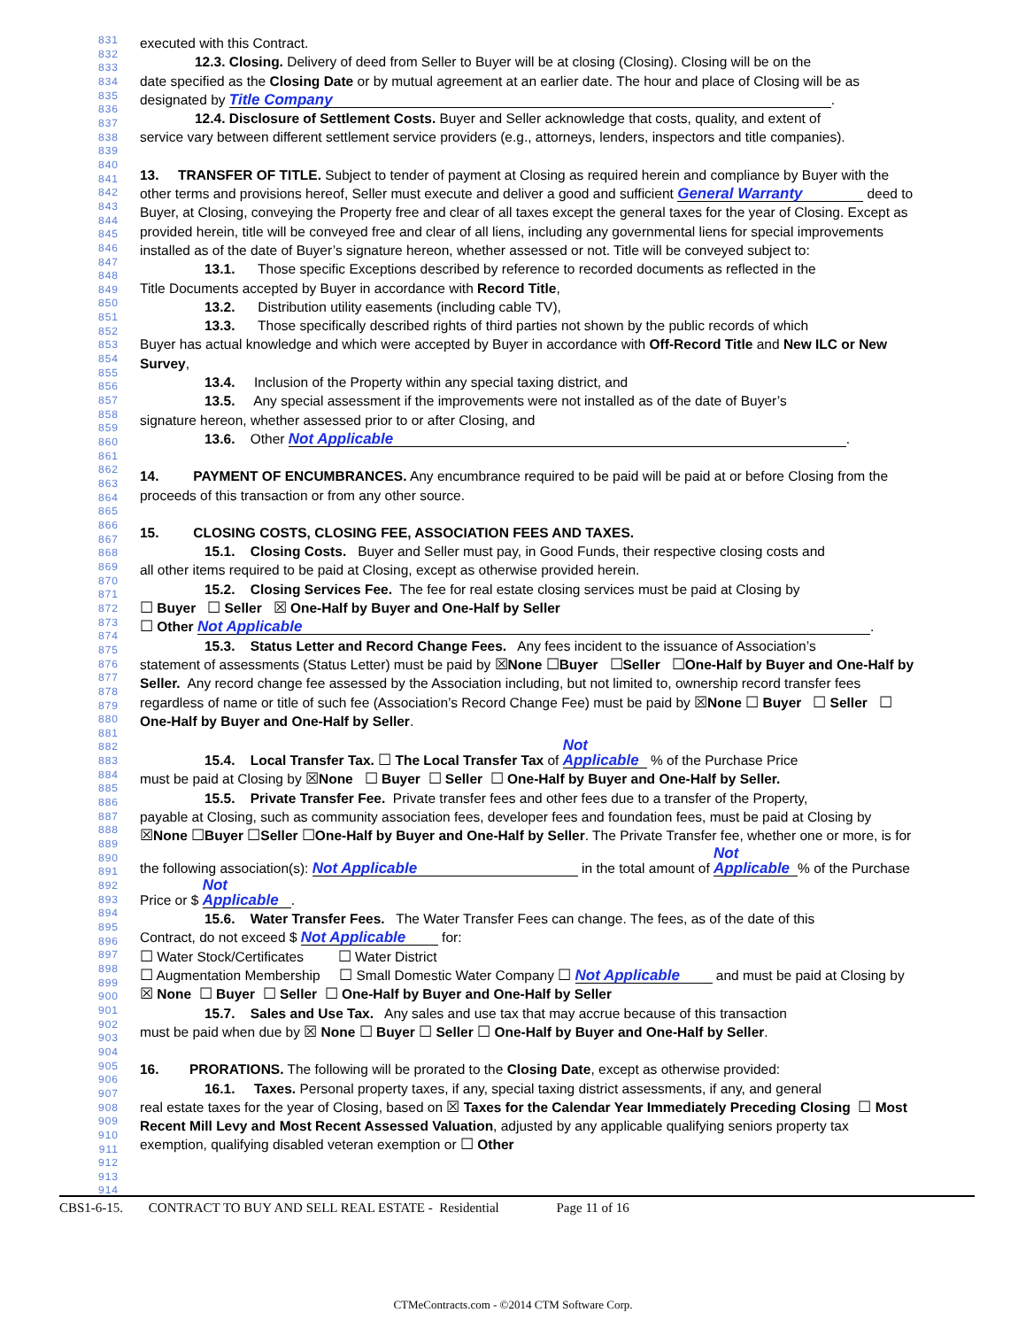831
832
833
834
835
836
837
838
839
840
841
842
843
844
845
846
847
848
849
850
851
852
853
854
855
856
857
858
859
860
861
862
863
864
865
866
867
868
869
870
871
872
873
874
875
876
877
878
879
880
881
882
883
884
885
886
887
888
889
890
891
892
893
894
895
896
897
898
899
900
901
902
903
904
905
906
907
908
909
910
911
912
913
914
executed with this Contract.
12.3. Closing. Delivery of deed from Seller to Buyer will be at closing (Closing). Closing will be on the
date specified as the Closing Date or by mutual agreement at an earlier date. The hour and place of Closing will be as designated by Title Company.
12.4. Disclosure of Settlement Costs. Buyer and Seller acknowledge that costs, quality, and extent of
service vary between different settlement service providers (e.g., attorneys, lenders, inspectors and title companies).
13. TRANSFER OF TITLE. Subject to tender of payment at Closing as required herein and compliance by Buyer with the other terms and provisions hereof, Seller must execute and deliver a good and sufficient General Warranty deed to Buyer, at Closing, conveying the Property free and clear of all taxes except the general taxes for the year of Closing. Except as provided herein, title will be conveyed free and clear of all liens, including any governmental liens for special improvements installed as of the date of Buyer’s signature hereon, whether assessed or not. Title will be conveyed subject to:
13.1. Those specific Exceptions described by reference to recorded documents as reflected in the
Title Documents accepted by Buyer in accordance with Record Title,
13.2. Distribution utility easements (including cable TV),
13.3. Those specifically described rights of third parties not shown by the public records of which
Buyer has actual knowledge and which were accepted by Buyer in accordance with Off-Record Title and New ILC or New Survey,
13.4. Inclusion of the Property within any special taxing district, and
13.5. Any special assessment if the improvements were not installed as of the date of Buyer’s
signature hereon, whether assessed prior to or after Closing, and
13.6. Other Not Applicable.
14. PAYMENT OF ENCUMBRANCES. Any encumbrance required to be paid will be paid at or before Closing from the proceeds of this transaction or from any other source.
15. CLOSING COSTS, CLOSING FEE, ASSOCIATION FEES AND TAXES.
15.1. Closing Costs. Buyer and Seller must pay, in Good Funds, their respective closing costs and
all other items required to be paid at Closing, except as otherwise provided herein.
15.2. Closing Services Fee. The fee for real estate closing services must be paid at Closing by
☐ Buyer ☐ Seller ☒ One-Half by Buyer and One-Half by Seller
☐ Other Not Applicable.
15.3. Status Letter and Record Change Fees. Any fees incident to the issuance of Association’s
statement of assessments (Status Letter) must be paid by ☒None ☐Buyer ☐Seller ☐One-Half by Buyer and One-Half by Seller. Any record change fee assessed by the Association including, but not limited to, ownership record transfer fees regardless of name or title of such fee (Association’s Record Change Fee) must be paid by ☒None ☐ Buyer ☐ Seller ☐ One-Half by Buyer and One-Half by Seller.
15.4. Local Transfer Tax. ☐ The Local Transfer Tax of Not Applicable % of the Purchase Price
must be paid at Closing by ☒None ☐ Buyer ☐ Seller ☐ One-Half by Buyer and One-Half by Seller.
15.5. Private Transfer Fee. Private transfer fees and other fees due to a transfer of the Property,
payable at Closing, such as community association fees, developer fees and foundation fees, must be paid at Closing by ☒None ☐Buyer ☐Seller ☐One-Half by Buyer and One-Half by Seller. The Private Transfer fee, whether one or more, is for the following association(s): Not Applicable in the total amount of Not Applicable% of the Purchase Price or $ Not Applicable.
15.6. Water Transfer Fees. The Water Transfer Fees can change. The fees, as of the date of this
Contract, do not exceed $ Not Applicable for:
☐ Water Stock/Certificates ☐ Water District
☐ Augmentation Membership ☐ Small Domestic Water Company ☐ Not Applicable and must be paid at Closing by ☒ None ☐ Buyer ☐ Seller ☐ One-Half by Buyer and One-Half by Seller
15.7. Sales and Use Tax. Any sales and use tax that may accrue because of this transaction
must be paid when due by ☒ None ☐ Buyer ☐ Seller ☐ One-Half by Buyer and One-Half by Seller.
16. PRORATIONS. The following will be prorated to the Closing Date, except as otherwise provided:
16.1. Taxes. Personal property taxes, if any, special taxing district assessments, if any, and general
real estate taxes for the year of Closing, based on ☒ Taxes for the Calendar Year Immediately Preceding Closing ☐ Most Recent Mill Levy and Most Recent Assessed Valuation, adjusted by any applicable qualifying seniors property tax exemption, qualifying disabled veteran exemption or ☐ Other
CBS1-6-15. CONTRACT TO BUY AND SELL REAL ESTATE - Residential Page 11 of 16
CTMeContracts.com - ©2014 CTM Software Corp.